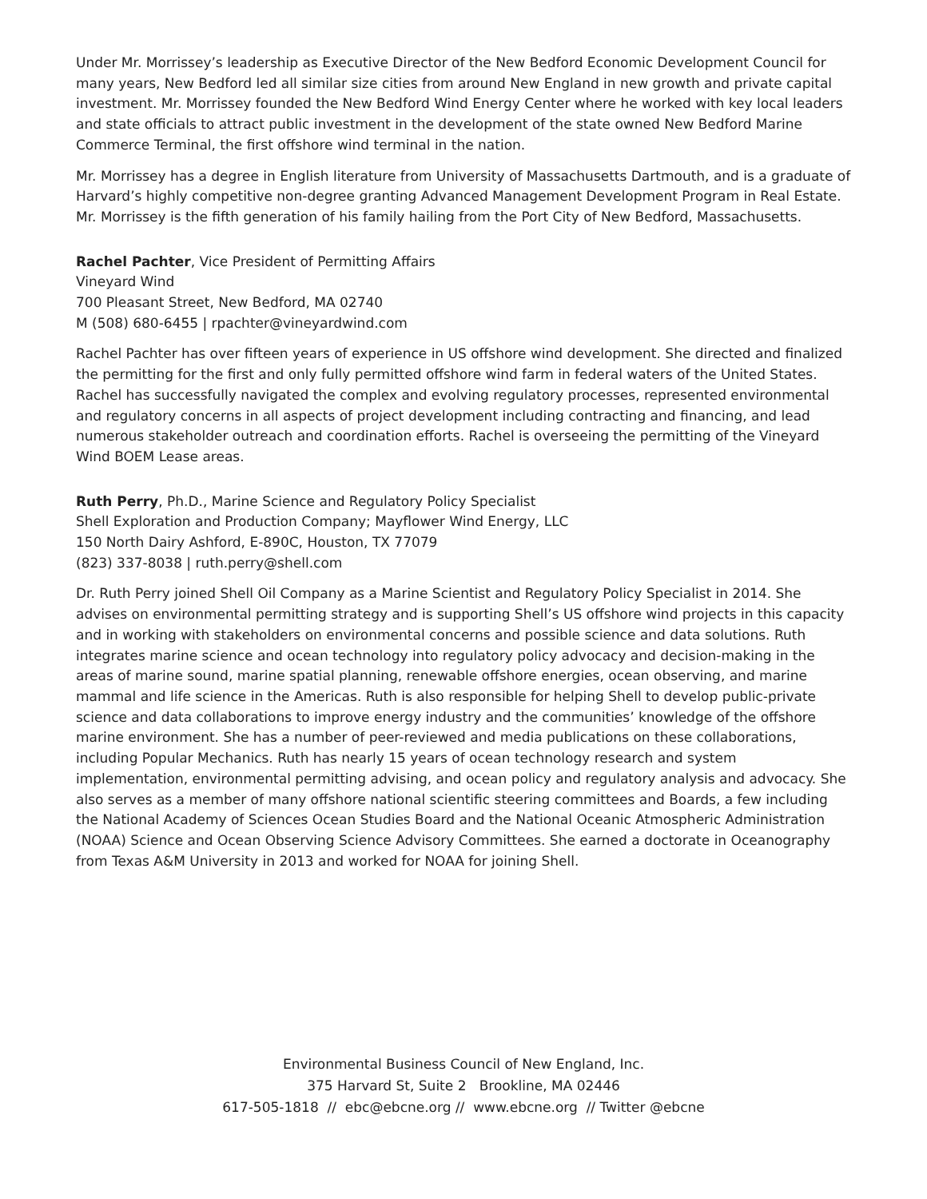Under Mr. Morrissey’s leadership as Executive Director of the New Bedford Economic Development Council for many years, New Bedford led all similar size cities from around New England in new growth and private capital investment. Mr. Morrissey founded the New Bedford Wind Energy Center where he worked with key local leaders and state officials to attract public investment in the development of the state owned New Bedford Marine Commerce Terminal, the first offshore wind terminal in the nation.
Mr. Morrissey has a degree in English literature from University of Massachusetts Dartmouth, and is a graduate of Harvard’s highly competitive non-degree granting Advanced Management Development Program in Real Estate. Mr. Morrissey is the fifth generation of his family hailing from the Port City of New Bedford, Massachusetts.
Rachel Pachter, Vice President of Permitting Affairs
Vineyard Wind
700 Pleasant Street, New Bedford, MA 02740
M (508) 680-6455 | rpachter@vineyardwind.com
Rachel Pachter has over fifteen years of experience in US offshore wind development. She directed and finalized the permitting for the first and only fully permitted offshore wind farm in federal waters of the United States. Rachel has successfully navigated the complex and evolving regulatory processes, represented environmental and regulatory concerns in all aspects of project development including contracting and financing, and lead numerous stakeholder outreach and coordination efforts. Rachel is overseeing the permitting of the Vineyard Wind BOEM Lease areas.
Ruth Perry, Ph.D., Marine Science and Regulatory Policy Specialist
Shell Exploration and Production Company; Mayflower Wind Energy, LLC
150 North Dairy Ashford, E-890C, Houston, TX 77079
(823) 337-8038 | ruth.perry@shell.com
Dr. Ruth Perry joined Shell Oil Company as a Marine Scientist and Regulatory Policy Specialist in 2014. She advises on environmental permitting strategy and is supporting Shell’s US offshore wind projects in this capacity and in working with stakeholders on environmental concerns and possible science and data solutions. Ruth integrates marine science and ocean technology into regulatory policy advocacy and decision-making in the areas of marine sound, marine spatial planning, renewable offshore energies, ocean observing, and marine mammal and life science in the Americas. Ruth is also responsible for helping Shell to develop public-private science and data collaborations to improve energy industry and the communities’ knowledge of the offshore marine environment. She has a number of peer-reviewed and media publications on these collaborations, including Popular Mechanics. Ruth has nearly 15 years of ocean technology research and system implementation, environmental permitting advising, and ocean policy and regulatory analysis and advocacy. She also serves as a member of many offshore national scientific steering committees and Boards, a few including the National Academy of Sciences Ocean Studies Board and the National Oceanic Atmospheric Administration (NOAA) Science and Ocean Observing Science Advisory Committees. She earned a doctorate in Oceanography from Texas A&M University in 2013 and worked for NOAA for joining Shell.
Environmental Business Council of New England, Inc.
375 Harvard St, Suite 2 Brookline, MA 02446
617-505-1818 // ebc@ebcne.org // www.ebcne.org // Twitter @ebcne